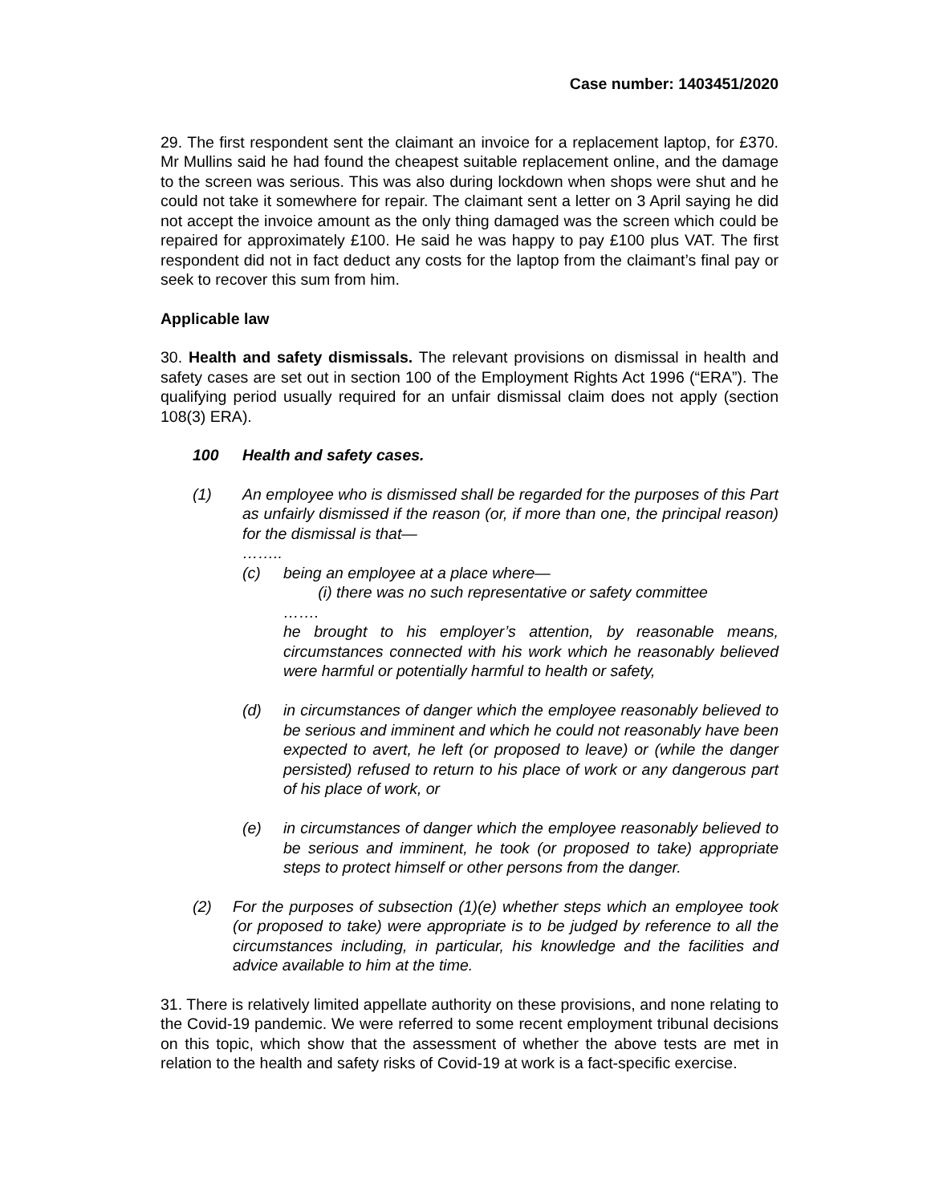Case number: 1403451/2020
29. The first respondent sent the claimant an invoice for a replacement laptop, for £370. Mr Mullins said he had found the cheapest suitable replacement online, and the damage to the screen was serious. This was also during lockdown when shops were shut and he could not take it somewhere for repair. The claimant sent a letter on 3 April saying he did not accept the invoice amount as the only thing damaged was the screen which could be repaired for approximately £100. He said he was happy to pay £100 plus VAT. The first respondent did not in fact deduct any costs for the laptop from the claimant’s final pay or seek to recover this sum from him.
Applicable law
30. Health and safety dismissals. The relevant provisions on dismissal in health and safety cases are set out in section 100 of the Employment Rights Act 1996 (“ERA”). The qualifying period usually required for an unfair dismissal claim does not apply (section 108(3) ERA).
100 Health and safety cases.
(1) An employee who is dismissed shall be regarded for the purposes of this Part as unfairly dismissed if the reason (or, if more than one, the principal reason) for the dismissal is that—
……..
(c) being an employee at a place where—
(i) there was no such representative or safety committee
…….
he brought to his employer’s attention, by reasonable means, circumstances connected with his work which he reasonably believed were harmful or potentially harmful to health or safety,
(d) in circumstances of danger which the employee reasonably believed to be serious and imminent and which he could not reasonably have been expected to avert, he left (or proposed to leave) or (while the danger persisted) refused to return to his place of work or any dangerous part of his place of work, or
(e) in circumstances of danger which the employee reasonably believed to be serious and imminent, he took (or proposed to take) appropriate steps to protect himself or other persons from the danger.
(2) For the purposes of subsection (1)(e) whether steps which an employee took (or proposed to take) were appropriate is to be judged by reference to all the circumstances including, in particular, his knowledge and the facilities and advice available to him at the time.
31. There is relatively limited appellate authority on these provisions, and none relating to the Covid-19 pandemic. We were referred to some recent employment tribunal decisions on this topic, which show that the assessment of whether the above tests are met in relation to the health and safety risks of Covid-19 at work is a fact-specific exercise.